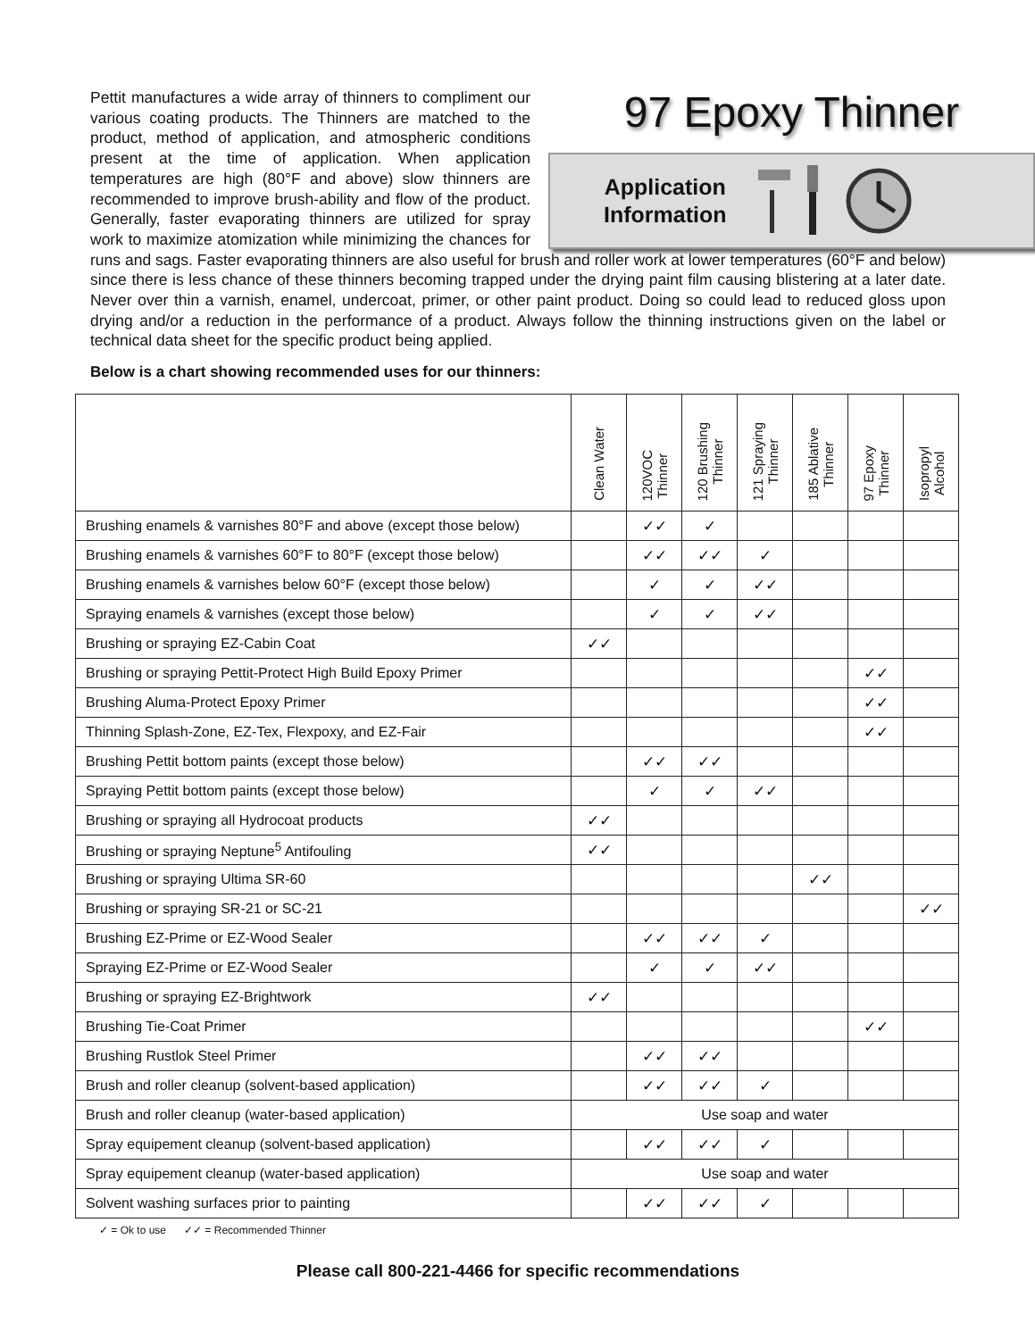97 Epoxy Thinner
Application
Information
Pettit manufactures a wide array of thinners to compliment our various coating products. The Thinners are matched to the product, method of application, and atmospheric conditions present at the time of application. When application temperatures are high (80°F and above) slow thinners are recommended to improve brush-ability and flow of the product. Generally, faster evaporating thinners are utilized for spray work to maximize atomization while minimizing the chances for runs and sags. Faster evaporating thinners are also useful for brush and roller work at lower temperatures (60°F and below) since there is less chance of these thinners becoming trapped under the drying paint film causing blistering at a later date. Never over thin a varnish, enamel, undercoat, primer, or other paint product. Doing so could lead to reduced gloss upon drying and/or a reduction in the performance of a product. Always follow the thinning instructions given on the label or technical data sheet for the specific product being applied.
Below is a chart showing recommended uses for our thinners:
| | Clean Water | 120VOC Thinner | 120 Brushing Thinner | 121 Spraying Thinner | 185 Ablative Thinner | 97 Epoxy Thinner | Isopropyl Alcohol |
| --- | --- | --- | --- | --- | --- | --- | --- |
| Brushing enamels & varnishes 80°F and above (except those below) | | ✓✓ | ✓ | | | | |
| Brushing enamels & varnishes 60°F to 80°F (except those below) | | ✓✓ | ✓✓ | ✓ | | | |
| Brushing enamels & varnishes below 60°F (except those below) | | ✓ | ✓ | ✓✓ | | | |
| Spraying enamels & varnishes (except those below) | | ✓ | ✓ | ✓✓ | | | |
| Brushing or spraying EZ-Cabin Coat | ✓✓ | | | | | | |
| Brushing or spraying Pettit-Protect High Build Epoxy Primer | | | | | | ✓✓ | |
| Brushing Aluma-Protect Epoxy Primer | | | | | | ✓✓ | |
| Thinning Splash-Zone, EZ-Tex, Flexpoxy, and EZ-Fair | | | | | | ✓✓ | |
| Brushing Pettit bottom paints (except those below) | | ✓✓ | ✓✓ | | | | |
| Spraying Pettit bottom paints (except those below) | | ✓ | ✓ | ✓✓ | | | |
| Brushing or spraying all Hydrocoat products | ✓✓ | | | | | | |
| Brushing or spraying Neptune<sup>5</sup> Antifouling | ✓✓ | | | | | | |
| Brushing or spraying Ultima SR-60 | | | | | ✓✓ | | |
| Brushing or spraying SR-21 or SC-21 | | | | | | | ✓✓ |
| Brushing EZ-Prime or EZ-Wood Sealer | | ✓✓ | ✓✓ | ✓ | | | |
| Spraying EZ-Prime or EZ-Wood Sealer | | ✓ | ✓ | ✓✓ | | | |
| Brushing or spraying EZ-Brightwork | ✓✓ | | | | | | |
| Brushing Tie-Coat Primer | | | | | | ✓✓ | |
| Brushing Rustlok Steel Primer | | ✓✓ | ✓✓ | | | | |
| Brush and roller cleanup (solvent-based application) | | ✓✓ | ✓✓ | ✓ | | | |
| Brush and roller cleanup (water-based application) | Use soap and water | | | | | | |
| Spray equipement cleanup (solvent-based application) | | ✓✓ | ✓✓ | ✓ | | | |
| Spray equipement cleanup (water-based application) | Use soap and water | | | | | | |
| Solvent washing surfaces prior to painting | | ✓✓ | ✓✓ | ✓ | | | |
✓ = Ok to use ✓✓ = Recommended Thinner
Please call 800-221-4466 for specific recommendations